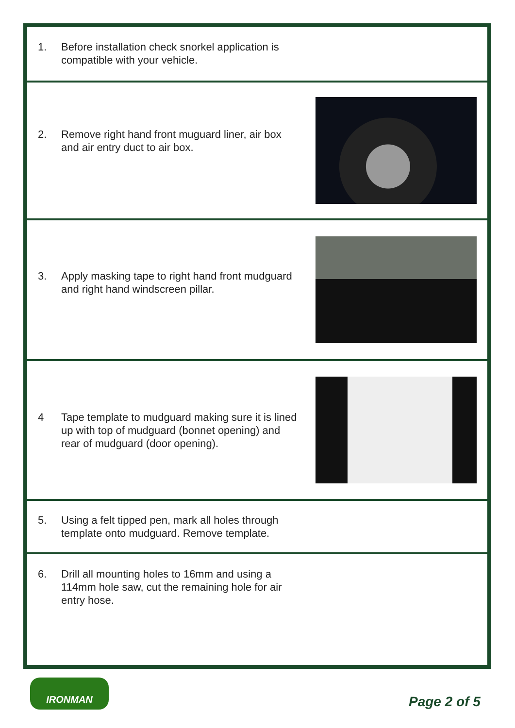1. Before installation check snorkel application is compatible with your vehicle.
2. Remove right hand front muguard liner, air box and air entry duct to air box.
3. Apply masking tape to right hand front mudguard and right hand windscreen pillar.
4 Tape template to mudguard making sure it is lined up with top of mudguard (bonnet opening) and rear of mudguard (door opening).
5. Using a felt tipped pen, mark all holes through template onto mudguard. Remove template.
6. Drill all mounting holes to 16mm and using a 114mm hole saw, cut the remaining hole for air entry hose.
IRONMAN
Page 2 of 5